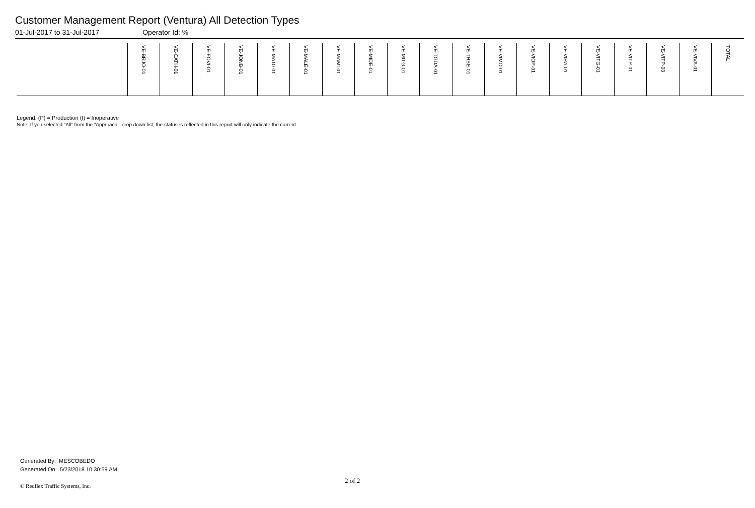Customer Management Report (Ventura) All Detection Types
01-Jul-2017 to 31-Jul-2017 Operator Id: %
| | VE-BRJO-01 | VE-CATH-01 | VE-FOVI-01 | VE-JONB-01 | VE-MA10-01 | VE-MALE-01 | VE-MAMI-01 | VE-MIDE-01 | VE-MITG-01 | VE-TGDA-01 | VE-THSE-01 | VE-VIMO-01 | VE-VIOP-01 | VE-VIRA-01 | VE-VITG-01 | VE-VITP-01 | VE-VITP-03 | VE-VIVA-01 | TOTAL |
| --- | --- | --- | --- | --- | --- | --- | --- | --- | --- | --- | --- | --- | --- | --- | --- | --- | --- | --- | --- |
Legend: (P) = Production (I) = Inoperative
Note: If you selected “All” from the “Approach:” drop down list, the statuses reflected in this report will only indicate the current
Generated By: MESCOBEDO
Generated On: 5/23/2018 10:30:59 AM
2 of 2
© Redflex Traffic Systems, Inc.